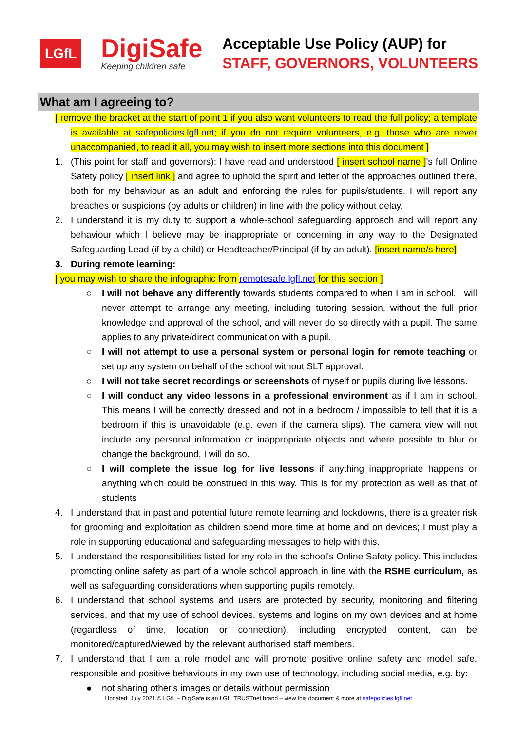LGfL
DigiSafe
Keeping children safe
Acceptable Use Policy (AUP) for
STAFF, GOVERNORS, VOLUNTEERS
What am I agreeing to?
[ remove the bracket at the start of point 1 if you also want volunteers to read the full policy; a template is available at safepolicies.lgfl.net; if you do not require volunteers, e.g. those who are never unaccompanied, to read it all, you may wish to insert more sections into this document ]
1. (This point for staff and governors): I have read and understood [ insert school name ]'s full Online Safety policy [ insert link ] and agree to uphold the spirit and letter of the approaches outlined there, both for my behaviour as an adult and enforcing the rules for pupils/students. I will report any breaches or suspicions (by adults or children) in line with the policy without delay.
2. I understand it is my duty to support a whole-school safeguarding approach and will report any behaviour which I believe may be inappropriate or concerning in any way to the Designated Safeguarding Lead (if by a child) or Headteacher/Principal (if by an adult). [insert name/s here]
3. During remote learning:
[ you may wish to share the infographic from remotesafe.lgfl.net for this section ]
○ I will not behave any differently towards students compared to when I am in school. I will never attempt to arrange any meeting, including tutoring session, without the full prior knowledge and approval of the school, and will never do so directly with a pupil. The same applies to any private/direct communication with a pupil.
○ I will not attempt to use a personal system or personal login for remote teaching or set up any system on behalf of the school without SLT approval.
○ I will not take secret recordings or screenshots of myself or pupils during live lessons.
○ I will conduct any video lessons in a professional environment as if I am in school. This means I will be correctly dressed and not in a bedroom / impossible to tell that it is a bedroom if this is unavoidable (e.g. even if the camera slips). The camera view will not include any personal information or inappropriate objects and where possible to blur or change the background, I will do so.
○ I will complete the issue log for live lessons if anything inappropriate happens or anything which could be construed in this way. This is for my protection as well as that of students
4. I understand that in past and potential future remote learning and lockdowns, there is a greater risk for grooming and exploitation as children spend more time at home and on devices; I must play a role in supporting educational and safeguarding messages to help with this.
5. I understand the responsibilities listed for my role in the school's Online Safety policy. This includes promoting online safety as part of a whole school approach in line with the RSHE curriculum, as well as safeguarding considerations when supporting pupils remotely.
6. I understand that school systems and users are protected by security, monitoring and filtering services, and that my use of school devices, systems and logins on my own devices and at home (regardless of time, location or connection), including encrypted content, can be monitored/captured/viewed by the relevant authorised staff members.
7. I understand that I am a role model and will promote positive online safety and model safe, responsible and positive behaviours in my own use of technology, including social media, e.g. by:
● not sharing other's images or details without permission
Updated: July 2021 © LGfL – DigiSafe is an LGfL TRUSTnet brand – view this document & more at safepolicies.lgfl.net